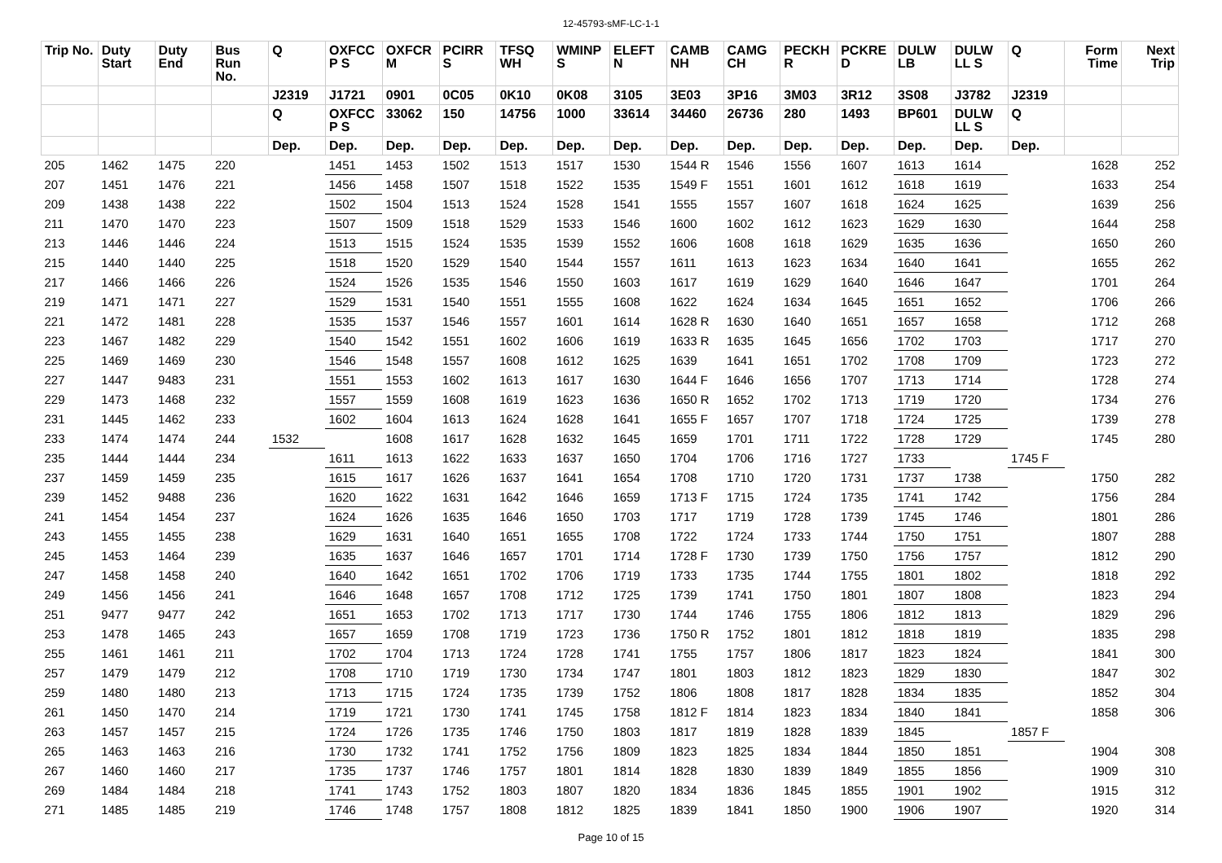12-45793-sMF-LC-1-1
| Trip No. | Duty Start | Duty End | Bus Run No. | Q | OXFCC P S | OXFCR M | PCIRR S | TFSQ WH | WMINP S | ELEFT N | CAMB NH | CAMG CH | PECKH R | PCKRE D | DULW LB | DULW LL S | Q | Form Time | Next Trip |
| --- | --- | --- | --- | --- | --- | --- | --- | --- | --- | --- | --- | --- | --- | --- | --- | --- | --- | --- | --- |
| | | | | J2319 | J1721 | 0901 | 0C05 | 0K10 | 0K08 | 3105 | 3E03 | 3P16 | 3M03 | 3R12 | 3S08 | J3782 | J2319 | | |
| | | | | Q | OXFCC P S | 33062 | 150 | 14756 | 1000 | 33614 | 34460 | 26736 | 280 | 1493 | BP601 | DULW LL S | Q | | |
| | | | | Dep. | Dep. | Dep. | Dep. | Dep. | Dep. | Dep. | Dep. | Dep. | Dep. | Dep. | Dep. | Dep. | Dep. | | |
| 205 | 1462 | 1475 | 220 | | 1451 | 1453 | 1502 | 1513 | 1517 | 1530 | 1544 R | 1546 | 1556 | 1607 | 1613 | 1614 | | 1628 | 252 |
| 207 | 1451 | 1476 | 221 | | 1456 | 1458 | 1507 | 1518 | 1522 | 1535 | 1549 F | 1551 | 1601 | 1612 | 1618 | 1619 | | 1633 | 254 |
| 209 | 1438 | 1438 | 222 | | 1502 | 1504 | 1513 | 1524 | 1528 | 1541 | 1555 | 1557 | 1607 | 1618 | 1624 | 1625 | | 1639 | 256 |
| 211 | 1470 | 1470 | 223 | | 1507 | 1509 | 1518 | 1529 | 1533 | 1546 | 1600 | 1602 | 1612 | 1623 | 1629 | 1630 | | 1644 | 258 |
| 213 | 1446 | 1446 | 224 | | 1513 | 1515 | 1524 | 1535 | 1539 | 1552 | 1606 | 1608 | 1618 | 1629 | 1635 | 1636 | | 1650 | 260 |
| 215 | 1440 | 1440 | 225 | | 1518 | 1520 | 1529 | 1540 | 1544 | 1557 | 1611 | 1613 | 1623 | 1634 | 1640 | 1641 | | 1655 | 262 |
| 217 | 1466 | 1466 | 226 | | 1524 | 1526 | 1535 | 1546 | 1550 | 1603 | 1617 | 1619 | 1629 | 1640 | 1646 | 1647 | | 1701 | 264 |
| 219 | 1471 | 1471 | 227 | | 1529 | 1531 | 1540 | 1551 | 1555 | 1608 | 1622 | 1624 | 1634 | 1645 | 1651 | 1652 | | 1706 | 266 |
| 221 | 1472 | 1481 | 228 | | 1535 | 1537 | 1546 | 1557 | 1601 | 1614 | 1628 R | 1630 | 1640 | 1651 | 1657 | 1658 | | 1712 | 268 |
| 223 | 1467 | 1482 | 229 | | 1540 | 1542 | 1551 | 1602 | 1606 | 1619 | 1633 R | 1635 | 1645 | 1656 | 1702 | 1703 | | 1717 | 270 |
| 225 | 1469 | 1469 | 230 | | 1546 | 1548 | 1557 | 1608 | 1612 | 1625 | 1639 | 1641 | 1651 | 1702 | 1708 | 1709 | | 1723 | 272 |
| 227 | 1447 | 9483 | 231 | | 1551 | 1553 | 1602 | 1613 | 1617 | 1630 | 1644 F | 1646 | 1656 | 1707 | 1713 | 1714 | | 1728 | 274 |
| 229 | 1473 | 1468 | 232 | | 1557 | 1559 | 1608 | 1619 | 1623 | 1636 | 1650 R | 1652 | 1702 | 1713 | 1719 | 1720 | | 1734 | 276 |
| 231 | 1445 | 1462 | 233 | | 1602 | 1604 | 1613 | 1624 | 1628 | 1641 | 1655 F | 1657 | 1707 | 1718 | 1724 | 1725 | | 1739 | 278 |
| 233 | 1474 | 1474 | 244 | 1532 | | 1608 | 1617 | 1628 | 1632 | 1645 | 1659 | 1701 | 1711 | 1722 | 1728 | 1729 | | 1745 | 280 |
| 235 | 1444 | 1444 | 234 | | 1611 | 1613 | 1622 | 1633 | 1637 | 1650 | 1704 | 1706 | 1716 | 1727 | 1733 | | 1745 F | | |
| 237 | 1459 | 1459 | 235 | | 1615 | 1617 | 1626 | 1637 | 1641 | 1654 | 1708 | 1710 | 1720 | 1731 | 1737 | 1738 | | 1750 | 282 |
| 239 | 1452 | 9488 | 236 | | 1620 | 1622 | 1631 | 1642 | 1646 | 1659 | 1713 F | 1715 | 1724 | 1735 | 1741 | 1742 | | 1756 | 284 |
| 241 | 1454 | 1454 | 237 | | 1624 | 1626 | 1635 | 1646 | 1650 | 1703 | 1717 | 1719 | 1728 | 1739 | 1745 | 1746 | | 1801 | 286 |
| 243 | 1455 | 1455 | 238 | | 1629 | 1631 | 1640 | 1651 | 1655 | 1708 | 1722 | 1724 | 1733 | 1744 | 1750 | 1751 | | 1807 | 288 |
| 245 | 1453 | 1464 | 239 | | 1635 | 1637 | 1646 | 1657 | 1701 | 1714 | 1728 F | 1730 | 1739 | 1750 | 1756 | 1757 | | 1812 | 290 |
| 247 | 1458 | 1458 | 240 | | 1640 | 1642 | 1651 | 1702 | 1706 | 1719 | 1733 | 1735 | 1744 | 1755 | 1801 | 1802 | | 1818 | 292 |
| 249 | 1456 | 1456 | 241 | | 1646 | 1648 | 1657 | 1708 | 1712 | 1725 | 1739 | 1741 | 1750 | 1801 | 1807 | 1808 | | 1823 | 294 |
| 251 | 9477 | 9477 | 242 | | 1651 | 1653 | 1702 | 1713 | 1717 | 1730 | 1744 | 1746 | 1755 | 1806 | 1812 | 1813 | | 1829 | 296 |
| 253 | 1478 | 1465 | 243 | | 1657 | 1659 | 1708 | 1719 | 1723 | 1736 | 1750 R | 1752 | 1801 | 1812 | 1818 | 1819 | | 1835 | 298 |
| 255 | 1461 | 1461 | 211 | | 1702 | 1704 | 1713 | 1724 | 1728 | 1741 | 1755 | 1757 | 1806 | 1817 | 1823 | 1824 | | 1841 | 300 |
| 257 | 1479 | 1479 | 212 | | 1708 | 1710 | 1719 | 1730 | 1734 | 1747 | 1801 | 1803 | 1812 | 1823 | 1829 | 1830 | | 1847 | 302 |
| 259 | 1480 | 1480 | 213 | | 1713 | 1715 | 1724 | 1735 | 1739 | 1752 | 1806 | 1808 | 1817 | 1828 | 1834 | 1835 | | 1852 | 304 |
| 261 | 1450 | 1470 | 214 | | 1719 | 1721 | 1730 | 1741 | 1745 | 1758 | 1812 F | 1814 | 1823 | 1834 | 1840 | 1841 | | 1858 | 306 |
| 263 | 1457 | 1457 | 215 | | 1724 | 1726 | 1735 | 1746 | 1750 | 1803 | 1817 | 1819 | 1828 | 1839 | 1845 | | 1857 F | | |
| 265 | 1463 | 1463 | 216 | | 1730 | 1732 | 1741 | 1752 | 1756 | 1809 | 1823 | 1825 | 1834 | 1844 | 1850 | 1851 | | 1904 | 308 |
| 267 | 1460 | 1460 | 217 | | 1735 | 1737 | 1746 | 1757 | 1801 | 1814 | 1828 | 1830 | 1839 | 1849 | 1855 | 1856 | | 1909 | 310 |
| 269 | 1484 | 1484 | 218 | | 1741 | 1743 | 1752 | 1803 | 1807 | 1820 | 1834 | 1836 | 1845 | 1855 | 1901 | 1902 | | 1915 | 312 |
| 271 | 1485 | 1485 | 219 | | 1746 | 1748 | 1757 | 1808 | 1812 | 1825 | 1839 | 1841 | 1850 | 1900 | 1906 | 1907 | | 1920 | 314 |
Page 10 of 15